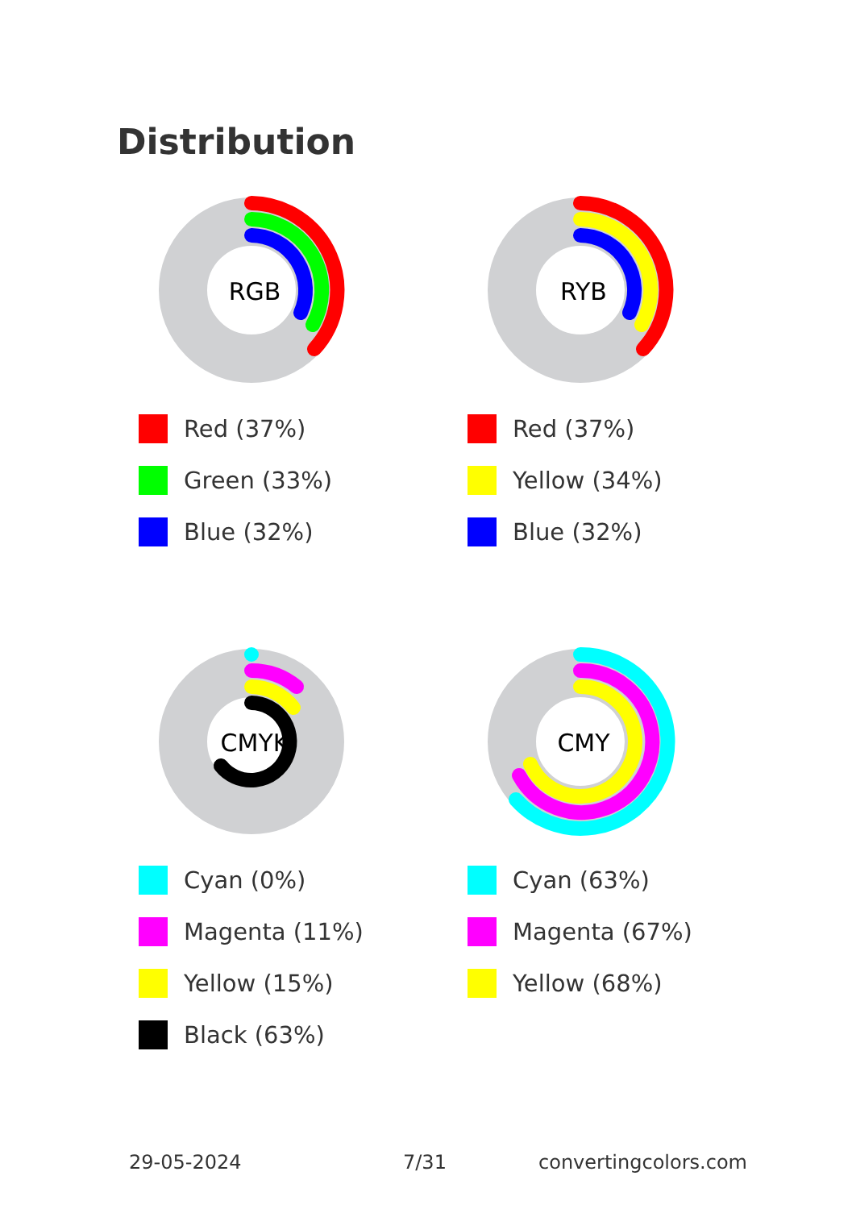Distribution
RGB
Red (37%)
Green (33%)
Blue (32%)
RYB
Red (37%)
Yellow (34%)
Blue (32%)
CMYK
Cyan (0%)
Magenta (11%)
Yellow (15%)
Black (63%)
CMY
Cyan (63%)
Magenta (67%)
Yellow (68%)
29-05-2024 7/31 convertingcolors.com